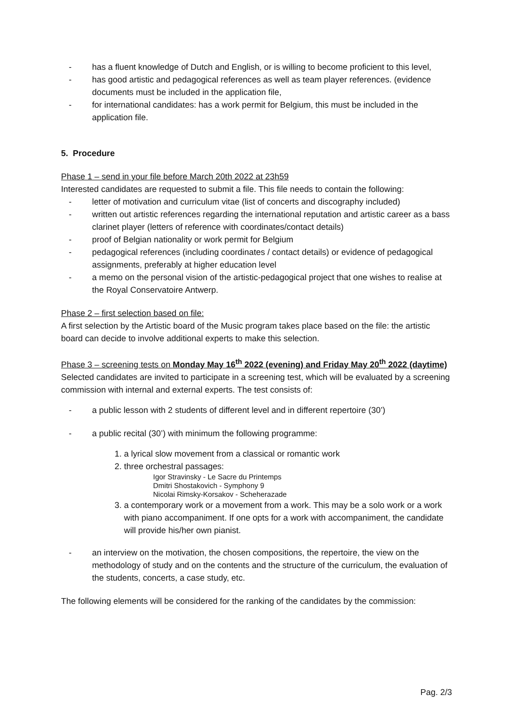- has a fluent knowledge of Dutch and English, or is willing to become proficient to this level,
- has good artistic and pedagogical references as well as team player references. (evidence documents must be included in the application file,
- for international candidates: has a work permit for Belgium, this must be included in the application file.
5. Procedure
Phase 1 – send in your file before March 20th 2022 at 23h59
Interested candidates are requested to submit a file. This file needs to contain the following:
- letter of motivation and curriculum vitae (list of concerts and discography included)
- written out artistic references regarding the international reputation and artistic career as a bass clarinet player (letters of reference with coordinates/contact details)
- proof of Belgian nationality or work permit for Belgium
- pedagogical references (including coordinates / contact details) or evidence of pedagogical assignments, preferably at higher education level
- a memo on the personal vision of the artistic-pedagogical project that one wishes to realise at the Royal Conservatoire Antwerp.
Phase 2 – first selection based on file:
A first selection by the Artistic board of the Music program takes place based on the file: the artistic board can decide to involve additional experts to make this selection.
Phase 3 – screening tests on Monday May 16<sup>th</sup> 2022 (evening) and Friday May 20<sup>th</sup> 2022 (daytime)
Selected candidates are invited to participate in a screening test, which will be evaluated by a screening commission with internal and external experts. The test consists of:
- a public lesson with 2 students of different level and in different repertoire (30’)
- a public recital (30’) with minimum the following programme:
1. a lyrical slow movement from a classical or romantic work
2. three orchestral passages:
Igor Stravinsky - Le Sacre du Printemps
Dmitri Shostakovich - Symphony 9
Nicolai Rimsky-Korsakov - Scheherazade
3. a contemporary work or a movement from a work. This may be a solo work or a work with piano accompaniment. If one opts for a work with accompaniment, the candidate will provide his/her own pianist.
- an interview on the motivation, the chosen compositions, the repertoire, the view on the methodology of study and on the contents and the structure of the curriculum, the evaluation of the students, concerts, a case study, etc.
The following elements will be considered for the ranking of the candidates by the commission:
Pag. 2/3